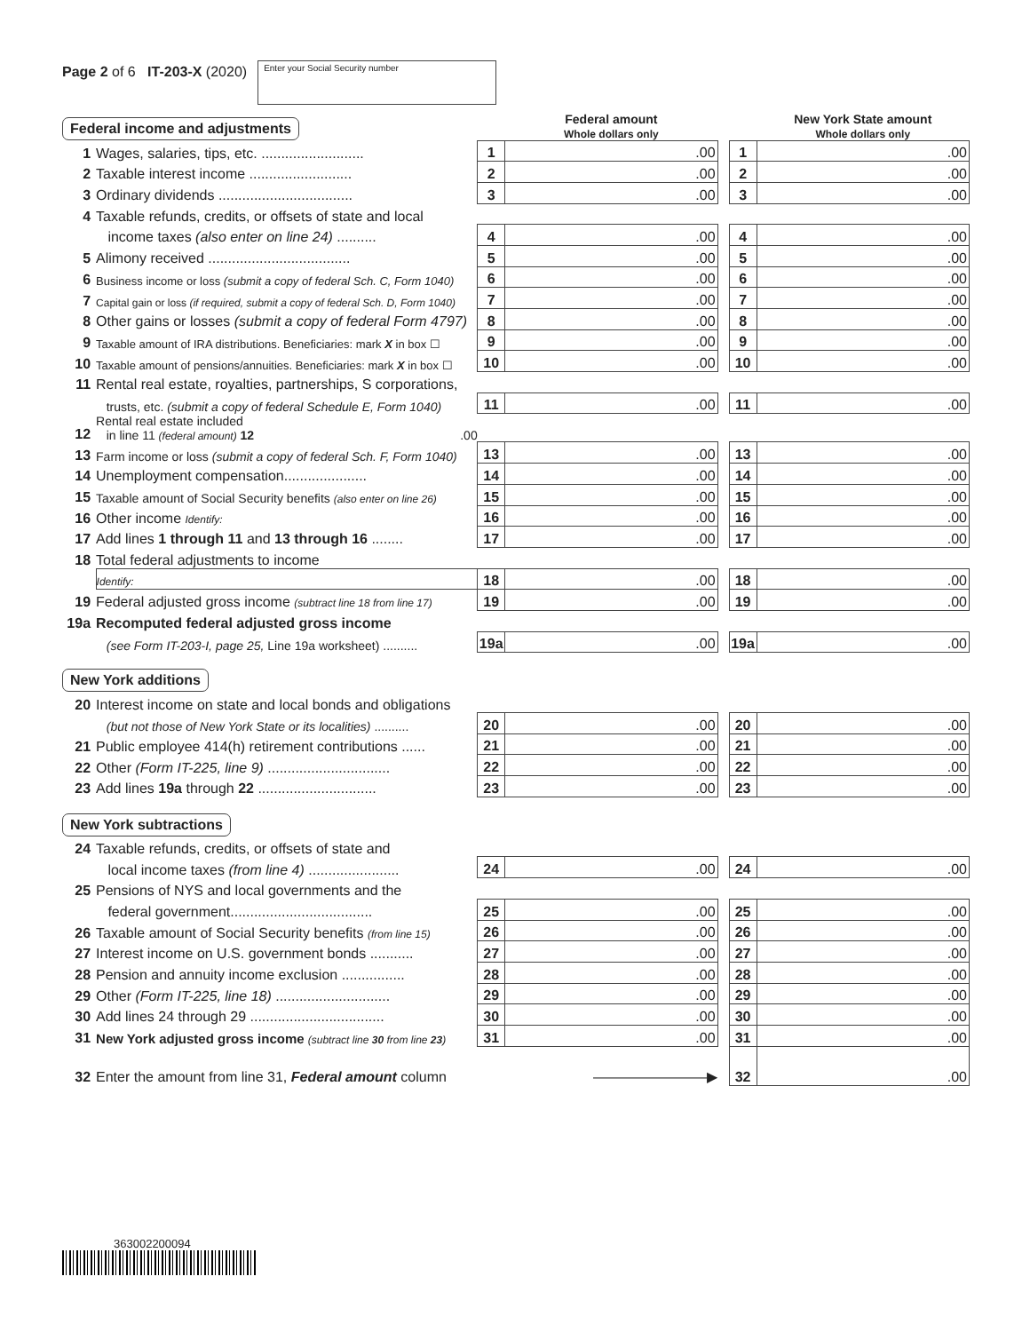Page 2 of 6 IT-203-X (2020)
Enter your Social Security number
| Federal income and adjustments | | | Federal amount Whole dollars only | | | New York State amount Whole dollars only |
| 1 | Wages, salaries, tips, etc. .......................... | 1 | .00 | | 1 | .00 |
| 2 | Taxable interest income .......................... | 2 | .00 | | 2 | .00 |
| 3 | Ordinary dividends .................................. | 3 | .00 | | 3 | .00 |
| 4 | Taxable refunds, credits, or offsets of state and local | | | | | |
| | income taxes (also enter on line 24) .......... | 4 | .00 | | 4 | .00 |
| 5 | Alimony received .................................... | 5 | .00 | | 5 | .00 |
| 6 | Business income or loss (submit a copy of federal Sch. C, Form 1040) | 6 | .00 | | 6 | .00 |
| 7 | Capital gain or loss (if required, submit a copy of federal Sch. D, Form 1040) | 7 | .00 | | 7 | .00 |
| 8 | Other gains or losses (submit a copy of federal Form 4797) | 8 | .00 | | 8 | .00 |
| 9 | Taxable amount of IRA distributions. Beneficiaries: mark X in box ☐ | 9 | .00 | | 9 | .00 |
| 10 | Taxable amount of pensions/annuities. Beneficiaries: mark X in box ☐ | 10 | .00 | | 10 | .00 |
| 11 | Rental real estate, royalties, partnerships, S corporations, | | | | | |
| | trusts, etc. (submit a copy of federal Schedule E, Form 1040) | 11 | .00 | | 11 | .00 |
| 12 | Rental real estate included in line 11 (federal amount) 12 .00 | | | | | |
| 13 | Farm income or loss (submit a copy of federal Sch. F, Form 1040) | 13 | .00 | | 13 | .00 |
| 14 | Unemployment compensation..................... | 14 | .00 | | 14 | .00 |
| 15 | Taxable amount of Social Security benefits (also enter on line 26) | 15 | .00 | | 15 | .00 |
| 16 | Other income Identify: | 16 | .00 | | 16 | .00 |
| 17 | Add lines 1 through 11 and 13 through 16 ........ | 17 | .00 | | 17 | .00 |
| 18 | Total federal adjustments to income | | | | | |
| | Identify: | 18 | .00 | | 18 | .00 |
| 19 | Federal adjusted gross income (subtract line 18 from line 17) | 19 | .00 | | 19 | .00 |
| 19a | Recomputed federal adjusted gross income | | | | | |
| | (see Form IT-203-I, page 25, Line 19a worksheet) .......... | 19a | .00 | | 19a | .00 |
| New York additions | | | | | | |
| 20 | Interest income on state and local bonds and obligations | | | | | |
| | (but not those of New York State or its localities) .......... | 20 | .00 | | 20 | .00 |
| 21 | Public employee 414(h) retirement contributions ...... | 21 | .00 | | 21 | .00 |
| 22 | Other (Form IT-225, line 9) ............................... | 22 | .00 | | 22 | .00 |
| 23 | Add lines 19a through 22 .............................. | 23 | .00 | | 23 | .00 |
| New York subtractions | | | | | | |
| 24 | Taxable refunds, credits, or offsets of state and | | | | | |
| | local income taxes (from line 4) ....................... | 24 | .00 | | 24 | .00 |
| 25 | Pensions of NYS and local governments and the | | | | | |
| | federal government.................................... | 25 | .00 | | 25 | .00 |
| 26 | Taxable amount of Social Security benefits (from line 15) | 26 | .00 | | 26 | .00 |
| 27 | Interest income on U.S. government bonds ........... | 27 | .00 | | 27 | .00 |
| 28 | Pension and annuity income exclusion ................ | 28 | .00 | | 28 | .00 |
| 29 | Other (Form IT-225, line 18) ............................. | 29 | .00 | | 29 | .00 |
| 30 | Add lines 24 through 29 .................................. | 30 | .00 | | 30 | .00 |
| 31 | New York adjusted gross income (subtract line 30 from line 23 ) | 31 | .00 | | 31 | .00 |
| 32 | Enter the amount from line 31, Federal amount column | | ————————▶ | | 32 | .00 |
363002200094